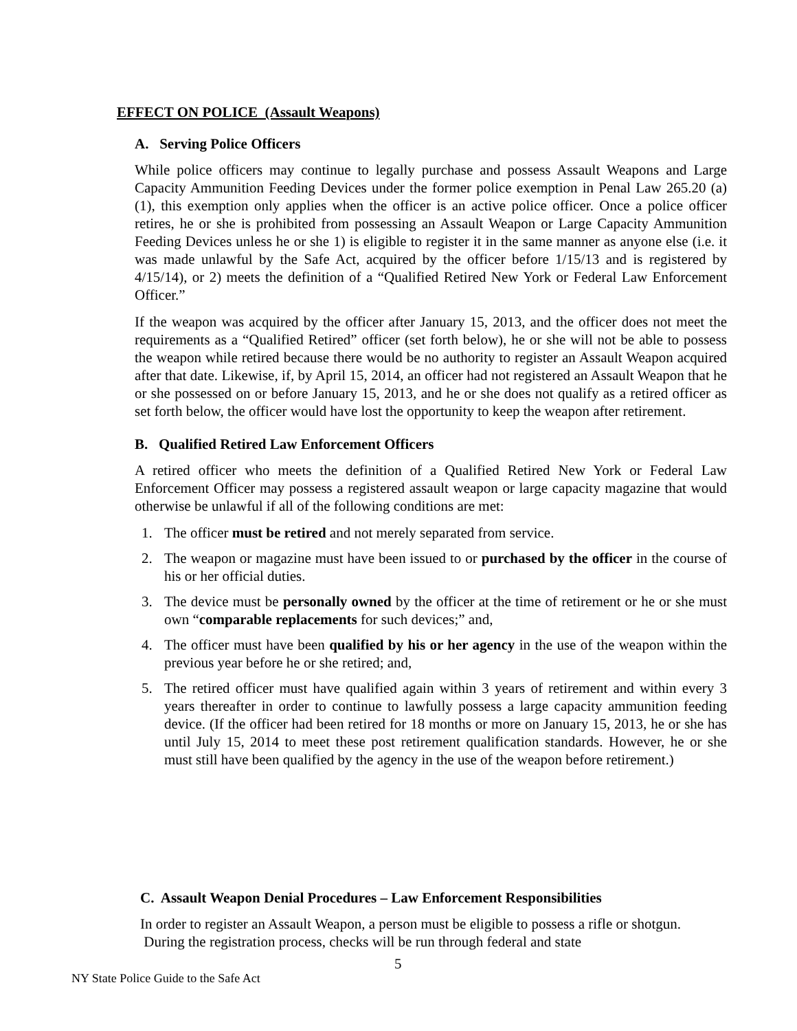EFFECT ON POLICE (Assault Weapons)
A. Serving Police Officers
While police officers may continue to legally purchase and possess Assault Weapons and Large Capacity Ammunition Feeding Devices under the former police exemption in Penal Law 265.20 (a) (1), this exemption only applies when the officer is an active police officer. Once a police officer retires, he or she is prohibited from possessing an Assault Weapon or Large Capacity Ammunition Feeding Devices unless he or she 1) is eligible to register it in the same manner as anyone else (i.e. it was made unlawful by the Safe Act, acquired by the officer before 1/15/13 and is registered by 4/15/14), or 2) meets the definition of a “Qualified Retired New York or Federal Law Enforcement Officer.”
If the weapon was acquired by the officer after January 15, 2013, and the officer does not meet the requirements as a “Qualified Retired” officer (set forth below), he or she will not be able to possess the weapon while retired because there would be no authority to register an Assault Weapon acquired after that date. Likewise, if, by April 15, 2014, an officer had not registered an Assault Weapon that he or she possessed on or before January 15, 2013, and he or she does not qualify as a retired officer as set forth below, the officer would have lost the opportunity to keep the weapon after retirement.
B. Qualified Retired Law Enforcement Officers
A retired officer who meets the definition of a Qualified Retired New York or Federal Law Enforcement Officer may possess a registered assault weapon or large capacity magazine that would otherwise be unlawful if all of the following conditions are met:
1. The officer must be retired and not merely separated from service.
2. The weapon or magazine must have been issued to or purchased by the officer in the course of his or her official duties.
3. The device must be personally owned by the officer at the time of retirement or he or she must own “comparable replacements for such devices;” and,
4. The officer must have been qualified by his or her agency in the use of the weapon within the previous year before he or she retired; and,
5. The retired officer must have qualified again within 3 years of retirement and within every 3 years thereafter in order to continue to lawfully possess a large capacity ammunition feeding device. (If the officer had been retired for 18 months or more on January 15, 2013, he or she has until July 15, 2014 to meet these post retirement qualification standards. However, he or she must still have been qualified by the agency in the use of the weapon before retirement.)
C. Assault Weapon Denial Procedures – Law Enforcement Responsibilities
In order to register an Assault Weapon, a person must be eligible to possess a rifle or shotgun. During the registration process, checks will be run through federal and state
5
NY State Police Guide to the Safe Act